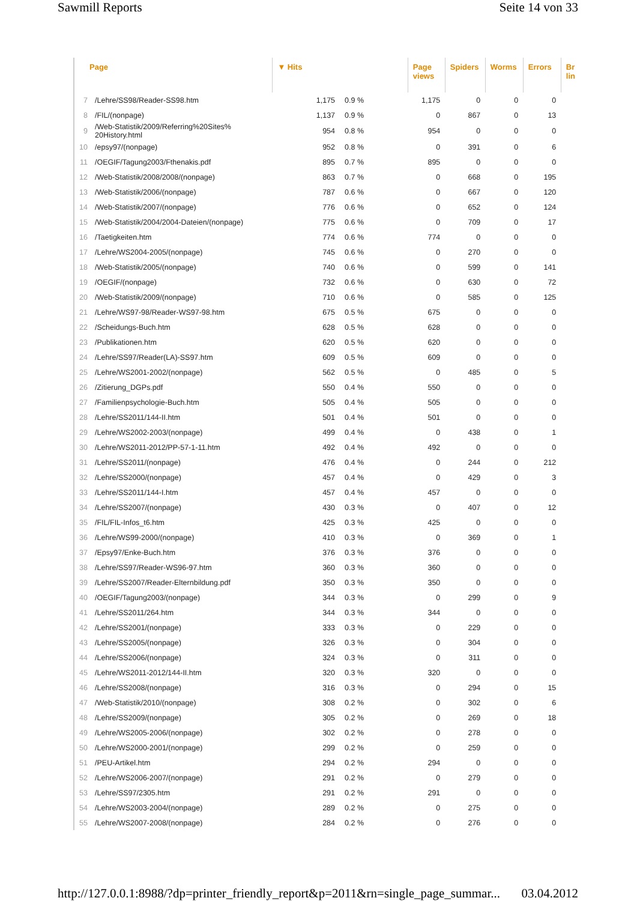Sawmill Reports Seite 14 von 33
| Page | | ▼ Hits | | Page views | Spiders | Worms | Errors | Br lin |
| --- | --- | --- | --- | --- | --- | --- | --- | --- |
| 7 | /Lehre/SS98/Reader-SS98.htm | 1,175 | 0.9 % | 1,175 | 0 | 0 | 0 | |
| 8 | /FIL/(nonpage) | 1,137 | 0.9 % | 0 | 867 | 0 | 13 | |
| 9 | /Web-Statistik/2009/Referring%20Sites% 20History.html | 954 | 0.8 % | 954 | 0 | 0 | 0 | |
| 10 | /epsy97/(nonpage) | 952 | 0.8 % | 0 | 391 | 0 | 6 | |
| 11 | /OEGIF/Tagung2003/Fthenakis.pdf | 895 | 0.7 % | 895 | 0 | 0 | 0 | |
| 12 | /Web-Statistik/2008/2008/(nonpage) | 863 | 0.7 % | 0 | 668 | 0 | 195 | |
| 13 | /Web-Statistik/2006/(nonpage) | 787 | 0.6 % | 0 | 667 | 0 | 120 | |
| 14 | /Web-Statistik/2007/(nonpage) | 776 | 0.6 % | 0 | 652 | 0 | 124 | |
| 15 | /Web-Statistik/2004/2004-Dateien/(nonpage) | 775 | 0.6 % | 0 | 709 | 0 | 17 | |
| 16 | /Taetigkeiten.htm | 774 | 0.6 % | 774 | 0 | 0 | 0 | |
| 17 | /Lehre/WS2004-2005/(nonpage) | 745 | 0.6 % | 0 | 270 | 0 | 0 | |
| 18 | /Web-Statistik/2005/(nonpage) | 740 | 0.6 % | 0 | 599 | 0 | 141 | |
| 19 | /OEGIF/(nonpage) | 732 | 0.6 % | 0 | 630 | 0 | 72 | |
| 20 | /Web-Statistik/2009/(nonpage) | 710 | 0.6 % | 0 | 585 | 0 | 125 | |
| 21 | /Lehre/WS97-98/Reader-WS97-98.htm | 675 | 0.5 % | 675 | 0 | 0 | 0 | |
| 22 | /Scheidungs-Buch.htm | 628 | 0.5 % | 628 | 0 | 0 | 0 | |
| 23 | /Publikationen.htm | 620 | 0.5 % | 620 | 0 | 0 | 0 | |
| 24 | /Lehre/SS97/Reader(LA)-SS97.htm | 609 | 0.5 % | 609 | 0 | 0 | 0 | |
| 25 | /Lehre/WS2001-2002/(nonpage) | 562 | 0.5 % | 0 | 485 | 0 | 5 | |
| 26 | /Zitierung_DGPs.pdf | 550 | 0.4 % | 550 | 0 | 0 | 0 | |
| 27 | /Familienpsychologie-Buch.htm | 505 | 0.4 % | 505 | 0 | 0 | 0 | |
| 28 | /Lehre/SS2011/144-II.htm | 501 | 0.4 % | 501 | 0 | 0 | 0 | |
| 29 | /Lehre/WS2002-2003/(nonpage) | 499 | 0.4 % | 0 | 438 | 0 | 1 | |
| 30 | /Lehre/WS2011-2012/PP-57-1-11.htm | 492 | 0.4 % | 492 | 0 | 0 | 0 | |
| 31 | /Lehre/SS2011/(nonpage) | 476 | 0.4 % | 0 | 244 | 0 | 212 | |
| 32 | /Lehre/SS2000/(nonpage) | 457 | 0.4 % | 0 | 429 | 0 | 3 | |
| 33 | /Lehre/SS2011/144-I.htm | 457 | 0.4 % | 457 | 0 | 0 | 0 | |
| 34 | /Lehre/SS2007/(nonpage) | 430 | 0.3 % | 0 | 407 | 0 | 12 | |
| 35 | /FIL/FIL-Infos_t6.htm | 425 | 0.3 % | 425 | 0 | 0 | 0 | |
| 36 | /Lehre/WS99-2000/(nonpage) | 410 | 0.3 % | 0 | 369 | 0 | 1 | |
| 37 | /Epsy97/Enke-Buch.htm | 376 | 0.3 % | 376 | 0 | 0 | 0 | |
| 38 | /Lehre/SS97/Reader-WS96-97.htm | 360 | 0.3 % | 360 | 0 | 0 | 0 | |
| 39 | /Lehre/SS2007/Reader-Elternbildung.pdf | 350 | 0.3 % | 350 | 0 | 0 | 0 | |
| 40 | /OEGIF/Tagung2003/(nonpage) | 344 | 0.3 % | 0 | 299 | 0 | 9 | |
| 41 | /Lehre/SS2011/264.htm | 344 | 0.3 % | 344 | 0 | 0 | 0 | |
| 42 | /Lehre/SS2001/(nonpage) | 333 | 0.3 % | 0 | 229 | 0 | 0 | |
| 43 | /Lehre/SS2005/(nonpage) | 326 | 0.3 % | 0 | 304 | 0 | 0 | |
| 44 | /Lehre/SS2006/(nonpage) | 324 | 0.3 % | 0 | 311 | 0 | 0 | |
| 45 | /Lehre/WS2011-2012/144-II.htm | 320 | 0.3 % | 320 | 0 | 0 | 0 | |
| 46 | /Lehre/SS2008/(nonpage) | 316 | 0.3 % | 0 | 294 | 0 | 15 | |
| 47 | /Web-Statistik/2010/(nonpage) | 308 | 0.2 % | 0 | 302 | 0 | 6 | |
| 48 | /Lehre/SS2009/(nonpage) | 305 | 0.2 % | 0 | 269 | 0 | 18 | |
| 49 | /Lehre/WS2005-2006/(nonpage) | 302 | 0.2 % | 0 | 278 | 0 | 0 | |
| 50 | /Lehre/WS2000-2001/(nonpage) | 299 | 0.2 % | 0 | 259 | 0 | 0 | |
| 51 | /PEU-Artikel.htm | 294 | 0.2 % | 294 | 0 | 0 | 0 | |
| 52 | /Lehre/WS2006-2007/(nonpage) | 291 | 0.2 % | 0 | 279 | 0 | 0 | |
| 53 | /Lehre/SS97/2305.htm | 291 | 0.2 % | 291 | 0 | 0 | 0 | |
| 54 | /Lehre/WS2003-2004/(nonpage) | 289 | 0.2 % | 0 | 275 | 0 | 0 | |
| 55 | /Lehre/WS2007-2008/(nonpage) | 284 | 0.2 % | 0 | 276 | 0 | 0 | |
http://127.0.0.1:8988/?dp=printer_friendly_report&p=2011&rn=single_page_summar... 03.04.2012